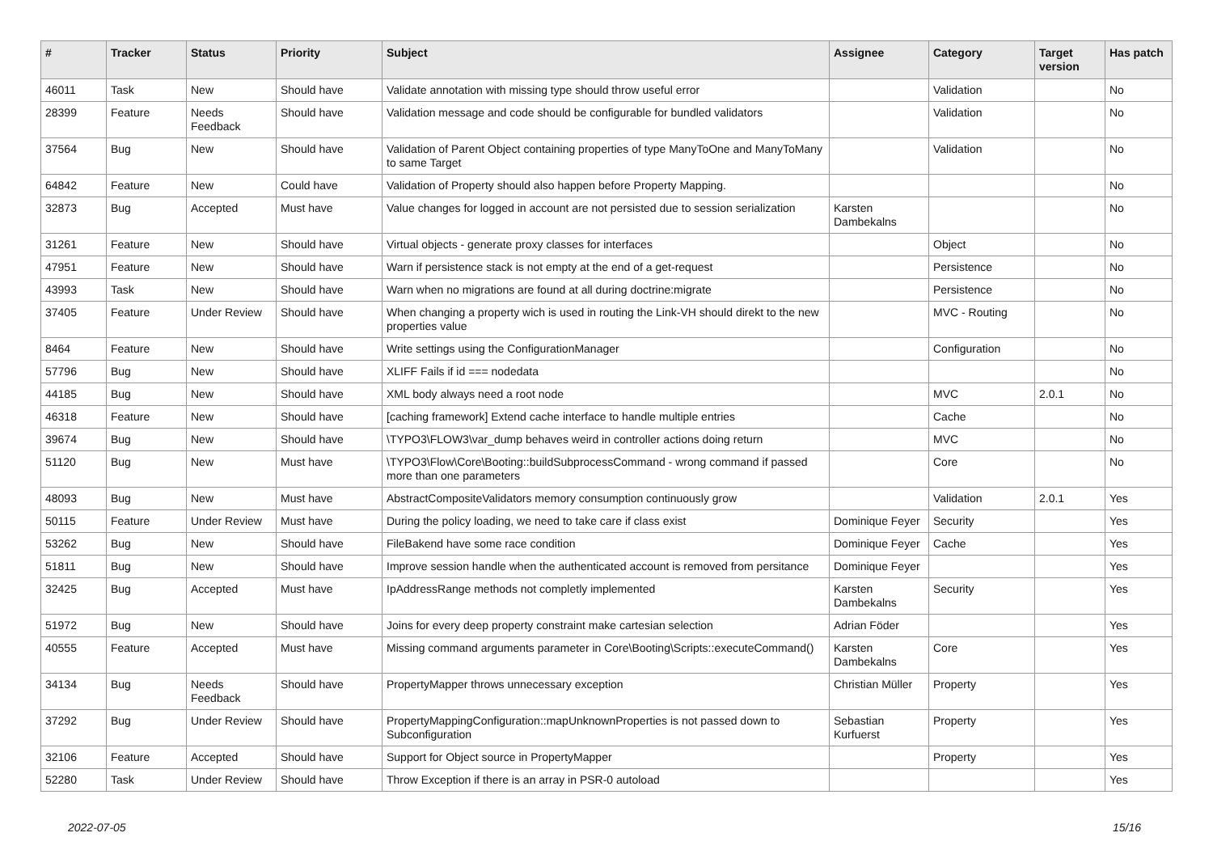| # | Tracker | Status | Priority | Subject | Assignee | Category | Target version | Has patch |
| --- | --- | --- | --- | --- | --- | --- | --- | --- |
| 46011 | Task | New | Should have | Validate annotation with missing type should throw useful error | | Validation | | No |
| 28399 | Feature | Needs Feedback | Should have | Validation message and code should be configurable for bundled validators | | Validation | | No |
| 37564 | Bug | New | Should have | Validation of Parent Object containing properties of type ManyToOne and ManyToMany to same Target | | Validation | | No |
| 64842 | Feature | New | Could have | Validation of Property should also happen before Property Mapping. | | | | No |
| 32873 | Bug | Accepted | Must have | Value changes for logged in account are not persisted due to session serialization | Karsten Dambekalns | | | No |
| 31261 | Feature | New | Should have | Virtual objects - generate proxy classes for interfaces | | Object | | No |
| 47951 | Feature | New | Should have | Warn if persistence stack is not empty at the end of a get-request | | Persistence | | No |
| 43993 | Task | New | Should have | Warn when no migrations are found at all during doctrine:migrate | | Persistence | | No |
| 37405 | Feature | Under Review | Should have | When changing a property wich is used in routing the Link-VH should direkt to the new properties value | | MVC - Routing | | No |
| 8464 | Feature | New | Should have | Write settings using the ConfigurationManager | | Configuration | | No |
| 57796 | Bug | New | Should have | XLIFF Fails if id === nodedata | | | | No |
| 44185 | Bug | New | Should have | XML body always need a root node | | MVC | 2.0.1 | No |
| 46318 | Feature | New | Should have | [caching framework] Extend cache interface to handle multiple entries | | Cache | | No |
| 39674 | Bug | New | Should have | \TYPO3\FLOW3\var_dump behaves weird in controller actions doing return | | MVC | | No |
| 51120 | Bug | New | Must have | \TYPO3\Flow\Core\Booting::buildSubprocessCommand - wrong command if passed more than one parameters | | Core | | No |
| 48093 | Bug | New | Must have | AbstractCompositeValidators memory consumption continuously grow | | Validation | 2.0.1 | Yes |
| 50115 | Feature | Under Review | Must have | During the policy loading, we need to take care if class exist | Dominique Feyer | Security | | Yes |
| 53262 | Bug | New | Should have | FileBakend have some race condition | Dominique Feyer | Cache | | Yes |
| 51811 | Bug | New | Should have | Improve session handle when the authenticated account is removed from persitance | Dominique Feyer | | | Yes |
| 32425 | Bug | Accepted | Must have | IpAddressRange methods not completly implemented | Karsten Dambekalns | Security | | Yes |
| 51972 | Bug | New | Should have | Joins for every deep property constraint make cartesian selection | Adrian Föder | | | Yes |
| 40555 | Feature | Accepted | Must have | Missing command arguments parameter in Core\Booting\Scripts::executeCommand() | Karsten Dambekalns | Core | | Yes |
| 34134 | Bug | Needs Feedback | Should have | PropertyMapper throws unnecessary exception | Christian Müller | Property | | Yes |
| 37292 | Bug | Under Review | Should have | PropertyMappingConfiguration::mapUnknownProperties is not passed down to Subconfiguration | Sebastian Kurfuerst | Property | | Yes |
| 32106 | Feature | Accepted | Should have | Support for Object source in PropertyMapper | | Property | | Yes |
| 52280 | Task | Under Review | Should have | Throw Exception if there is an array in PSR-0 autoload | | | | Yes |
2022-07-05 15/16